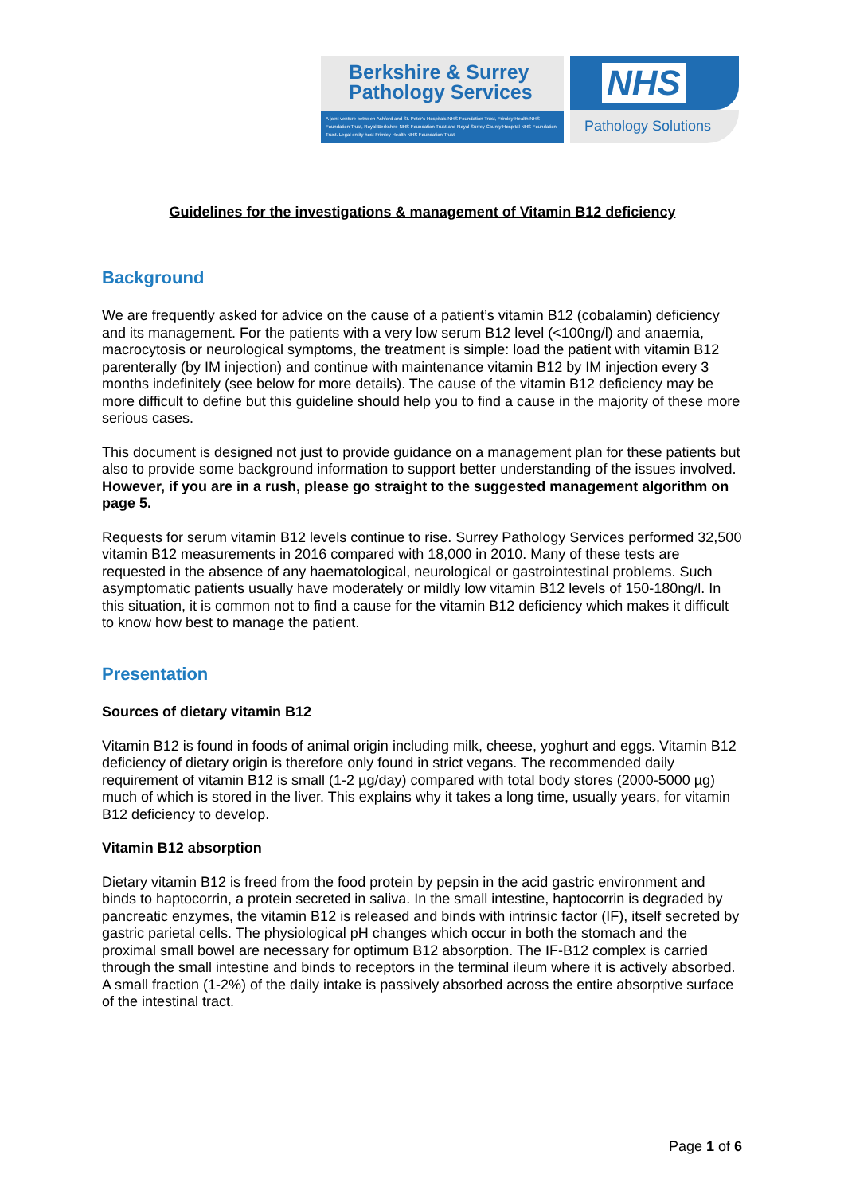Berkshire & Surrey
Pathology Services
A joint venture between Ashford and St. Peter's Hospitals NHS Foundation Trust, Frimley Health NHS Foundation Trust, Royal Berkshire NHS Foundation Trust and Royal Surrey County Hospital NHS Foundation Trust. Legal entity host Frimley Health NHS Foundation Trust
NHS
Pathology Solutions
Guidelines for the investigations & management of Vitamin B12 deficiency
Background
We are frequently asked for advice on the cause of a patient’s vitamin B12 (cobalamin) deficiency and its management. For the patients with a very low serum B12 level (<100ng/l) and anaemia, macrocytosis or neurological symptoms, the treatment is simple: load the patient with vitamin B12 parenterally (by IM injection) and continue with maintenance vitamin B12 by IM injection every 3 months indefinitely (see below for more details). The cause of the vitamin B12 deficiency may be more difficult to define but this guideline should help you to find a cause in the majority of these more serious cases.
This document is designed not just to provide guidance on a management plan for these patients but also to provide some background information to support better understanding of the issues involved. However, if you are in a rush, please go straight to the suggested management algorithm on page 5.
Requests for serum vitamin B12 levels continue to rise. Surrey Pathology Services performed 32,500 vitamin B12 measurements in 2016 compared with 18,000 in 2010. Many of these tests are requested in the absence of any haematological, neurological or gastrointestinal problems. Such asymptomatic patients usually have moderately or mildly low vitamin B12 levels of 150-180ng/l. In this situation, it is common not to find a cause for the vitamin B12 deficiency which makes it difficult to know how best to manage the patient.
Presentation
Sources of dietary vitamin B12
Vitamin B12 is found in foods of animal origin including milk, cheese, yoghurt and eggs. Vitamin B12 deficiency of dietary origin is therefore only found in strict vegans. The recommended daily requirement of vitamin B12 is small (1-2 µg/day) compared with total body stores (2000-5000 µg) much of which is stored in the liver. This explains why it takes a long time, usually years, for vitamin B12 deficiency to develop.
Vitamin B12 absorption
Dietary vitamin B12 is freed from the food protein by pepsin in the acid gastric environment and binds to haptocorrin, a protein secreted in saliva. In the small intestine, haptocorrin is degraded by pancreatic enzymes, the vitamin B12 is released and binds with intrinsic factor (IF), itself secreted by gastric parietal cells. The physiological pH changes which occur in both the stomach and the proximal small bowel are necessary for optimum B12 absorption. The IF-B12 complex is carried through the small intestine and binds to receptors in the terminal ileum where it is actively absorbed. A small fraction (1-2%) of the daily intake is passively absorbed across the entire absorptive surface of the intestinal tract.
Page 1 of 6